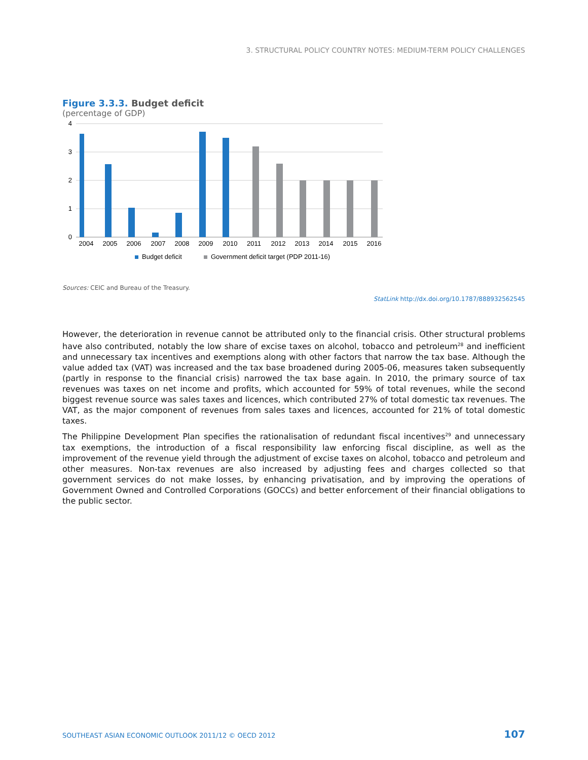3. STRUCTURAL POLICY COUNTRY NOTES: MEDIUM-TERM POLICY CHALLENGES
Figure 3.3.3. Budget deficit
(percentage of GDP)
4
3
2
1
0
2004
2005
2006
2007
2008
2009
2010
2011
2012
2013
2014
2015
2016
Budget deficit
Government deficit target (PDP 2011-16)
Sources: CEIC and Bureau of the Treasury.
StatLink http://dx.doi.org/10.1787/888932562545
However, the deterioration in revenue cannot be attributed only to the financial crisis. Other structural problems have also contributed, notably the low share of excise taxes on alcohol, tobacco and petroleum<sup>28</sup> and inefficient and unnecessary tax incentives and exemptions along with other factors that narrow the tax base. Although the value added tax (VAT) was increased and the tax base broadened during 2005-06, measures taken subsequently (partly in response to the financial crisis) narrowed the tax base again. In 2010, the primary source of tax revenues was taxes on net income and profits, which accounted for 59% of total revenues, while the second biggest revenue source was sales taxes and licences, which contributed 27% of total domestic tax revenues. The VAT, as the major component of revenues from sales taxes and licences, accounted for 21% of total domestic taxes.
The Philippine Development Plan specifies the rationalisation of redundant fiscal incentives<sup>29</sup> and unnecessary tax exemptions, the introduction of a fiscal responsibility law enforcing fiscal discipline, as well as the improvement of the revenue yield through the adjustment of excise taxes on alcohol, tobacco and petroleum and other measures. Non-tax revenues are also increased by adjusting fees and charges collected so that government services do not make losses, by enhancing privatisation, and by improving the operations of Government Owned and Controlled Corporations (GOCCs) and better enforcement of their financial obligations to the public sector.
SOUTHEAST ASIAN ECONOMIC OUTLOOK 2011/12 © OECD 2012 107